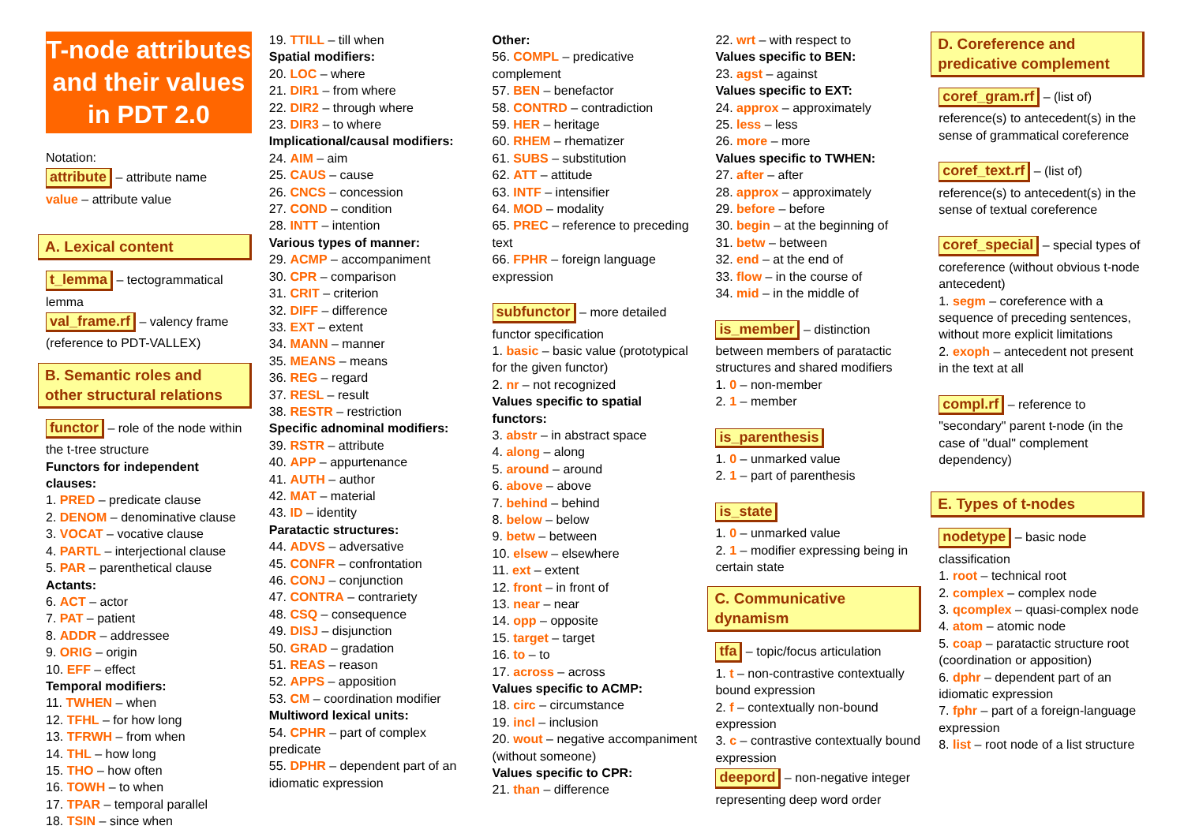T-node attributes and their values in PDT 2.0
Notation:
attribute – attribute name
value – attribute value
A. Lexical content
t_lemma – tectogrammatical lemma
val_frame.rf – valency frame (reference to PDT-VALLEX)
B. Semantic roles and other structural relations
functor – role of the node within the t-tree structure
Functors for independent clauses:
1. PRED – predicate clause
2. DENOM – denominative clause
3. VOCAT – vocative clause
4. PARTL – interjectional clause
5. PAR – parenthetical clause
Actants:
6. ACT – actor
7. PAT – patient
8. ADDR – addressee
9. ORIG – origin
10. EFF – effect
Temporal modifiers:
11. TWHEN – when
12. TFHL – for how long
13. TFRWH – from when
14. THL – how long
15. THO – how often
16. TOWH – to when
17. TPAR – temporal parallel
18. TSIN – since when
19. TTILL – till when
Spatial modifiers:
20. LOC – where
21. DIR1 – from where
22. DIR2 – through where
23. DIR3 – to where
Implicational/causal modifiers:
24. AIM – aim
25. CAUS – cause
26. CNCS – concession
27. COND – condition
28. INTT – intention
Various types of manner:
29. ACMP – accompaniment
30. CPR – comparison
31. CRIT – criterion
32. DIFF – difference
33. EXT – extent
34. MANN – manner
35. MEANS – means
36. REG – regard
37. RESL – result
38. RESTR – restriction
Specific adnominal modifiers:
39. RSTR – attribute
40. APP – appurtenance
41. AUTH – author
42. MAT – material
43. ID – identity
Paratactic structures:
44. ADVS – adversative
45. CONFR – confrontation
46. CONJ – conjunction
47. CONTRA – contrariety
48. CSQ – consequence
49. DISJ – disjunction
50. GRAD – gradation
51. REAS – reason
52. APPS – apposition
53. CM – coordination modifier
Multiword lexical units:
54. CPHR – part of complex predicate
55. DPHR – dependent part of an idiomatic expression
Other:
56. COMPL – predicative complement
57. BEN – benefactor
58. CONTRD – contradiction
59. HER – heritage
60. RHEM – rhematizer
61. SUBS – substitution
62. ATT – attitude
63. INTF – intensifier
64. MOD – modality
65. PREC – reference to preceding text
66. FPHR – foreign language expression
subfunctor – more detailed functor specification
1. basic – basic value (prototypical for the given functor)
2. nr – not recognized
Values specific to spatial functors:
3. abstr – in abstract space
4. along – along
5. around – around
6. above – above
7. behind – behind
8. below – below
9. betw – between
10. elsew – elsewhere
11. ext – extent
12. front – in front of
13. near – near
14. opp – opposite
15. target – target
16. to – to
17. across – across
Values specific to ACMP:
18. circ – circumstance
19. incl – inclusion
20. wout – negative accompaniment (without someone)
Values specific to CPR:
21. than – difference
22. wrt – with respect to
Values specific to BEN:
23. agst – against
Values specific to EXT:
24. approx – approximately
25. less – less
26. more – more
Values specific to TWHEN:
27. after – after
28. approx – approximately
29. before – before
30. begin – at the beginning of
31. betw – between
32. end – at the end of
33. flow – in the course of
34. mid – in the middle of
is_member – distinction between members of paratactic structures and shared modifiers
1. 0 – non-member
2. 1 – member
is_parenthesis
1. 0 – unmarked value
2. 1 – part of parenthesis
is_state
1. 0 – unmarked value
2. 1 – modifier expressing being in certain state
C. Communicative dynamism
tfa – topic/focus articulation
1. t – non-contrastive contextually bound expression
2. f – contextually non-bound expression
3. c – contrastive contextually bound expression
deepord – non-negative integer representing deep word order
D. Coreference and predicative complement
coref_gram.rf – (list of) reference(s) to antecedent(s) in the sense of grammatical coreference
coref_text.rf – (list of) reference(s) to antecedent(s) in the sense of textual coreference
coref_special – special types of coreference (without obvious t-node antecedent)
1. segm – coreference with a sequence of preceding sentences, without more explicit limitations
2. exoph – antecedent not present in the text at all
compl.rf – reference to "secondary" parent t-node (in the case of "dual" complement dependency)
E. Types of t-nodes
nodetype – basic node classification
1. root – technical root
2. complex – complex node
3. qcomplex – quasi-complex node
4. atom – atomic node
5. coap – paratactic structure root (coordination or apposition)
6. dphr – dependent part of an idiomatic expression
7. fphr – part of a foreign-language expression
8. list – root node of a list structure